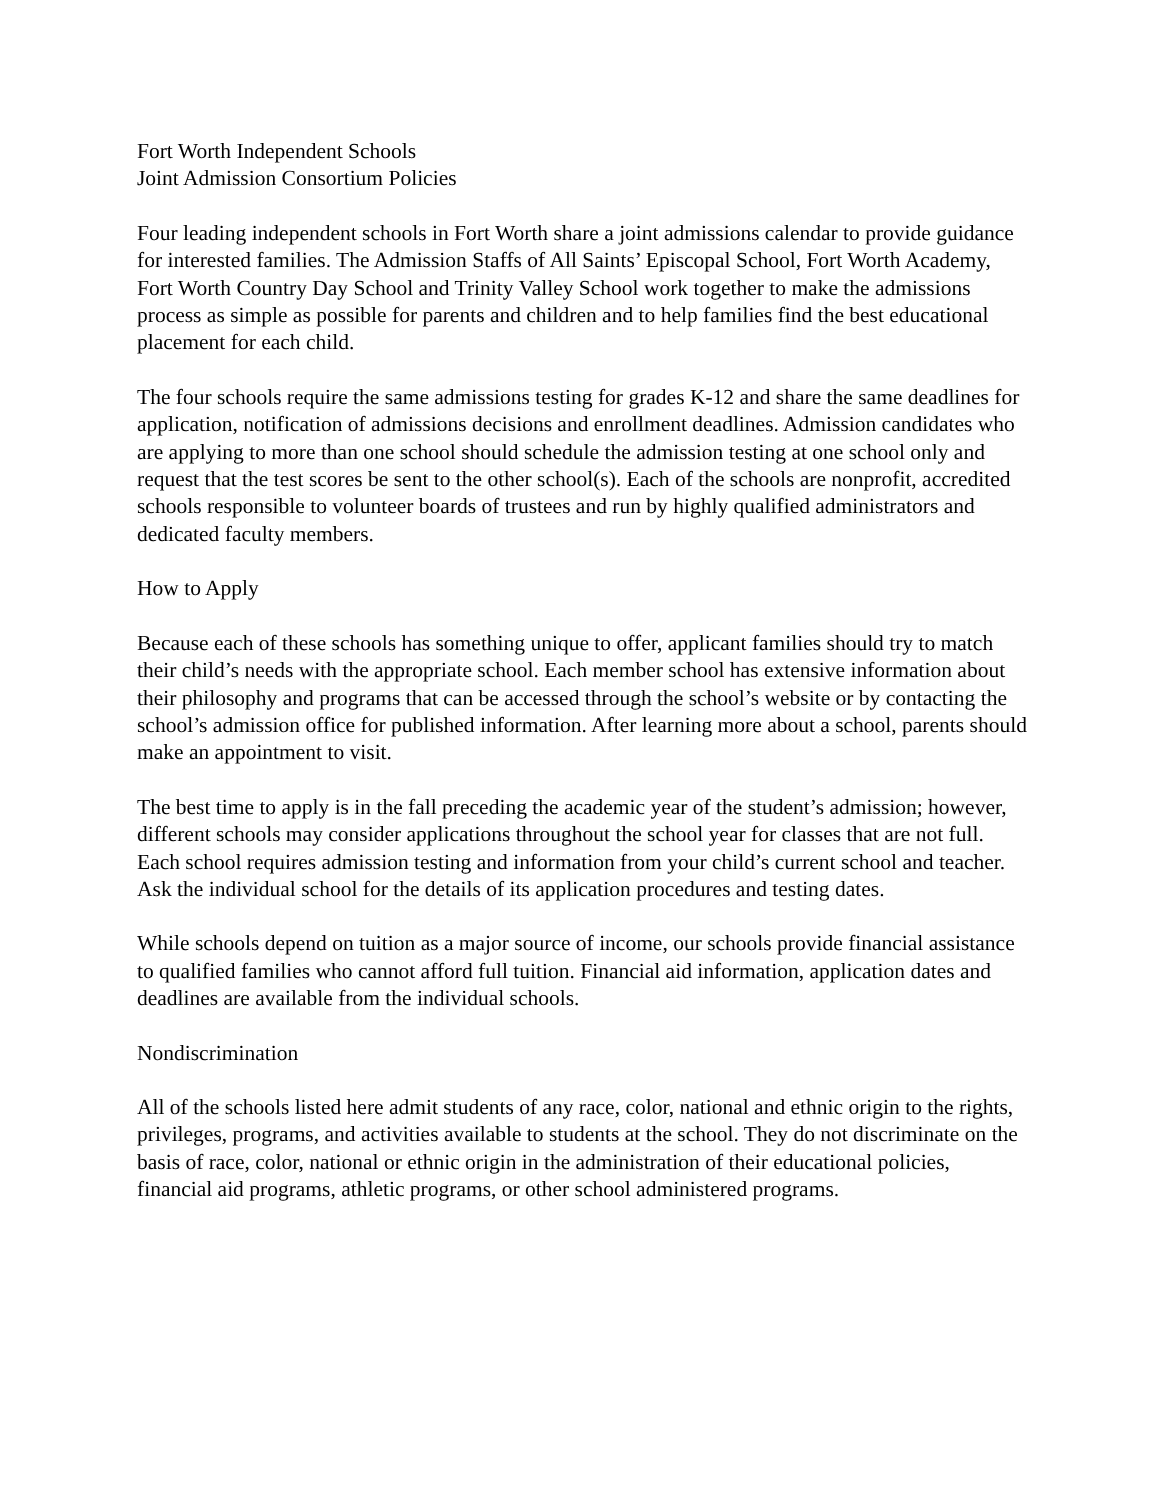Fort Worth Independent Schools
Joint Admission Consortium Policies
Four leading independent schools in Fort Worth share a joint admissions calendar to provide guidance for interested families. The Admission Staffs of All Saints’ Episcopal School, Fort Worth Academy, Fort Worth Country Day School and Trinity Valley School work together to make the admissions process as simple as possible for parents and children and to help families find the best educational placement for each child.
The four schools require the same admissions testing for grades K-12 and share the same deadlines for application, notification of admissions decisions and enrollment deadlines. Admission candidates who are applying to more than one school should schedule the admission testing at one school only and request that the test scores be sent to the other school(s). Each of the schools are nonprofit, accredited schools responsible to volunteer boards of trustees and run by highly qualified administrators and dedicated faculty members.
How to Apply
Because each of these schools has something unique to offer, applicant families should try to match their child’s needs with the appropriate school. Each member school has extensive information about their philosophy and programs that can be accessed through the school’s website or by contacting the school’s admission office for published information. After learning more about a school, parents should make an appointment to visit.
The best time to apply is in the fall preceding the academic year of the student’s admission; however, different schools may consider applications throughout the school year for classes that are not full. Each school requires admission testing and information from your child’s current school and teacher. Ask the individual school for the details of its application procedures and testing dates.
While schools depend on tuition as a major source of income, our schools provide financial assistance to qualified families who cannot afford full tuition. Financial aid information, application dates and deadlines are available from the individual schools.
Nondiscrimination
All of the schools listed here admit students of any race, color, national and ethnic origin to the rights, privileges, programs, and activities available to students at the school. They do not discriminate on the basis of race, color, national or ethnic origin in the administration of their educational policies, financial aid programs, athletic programs, or other school administered programs.